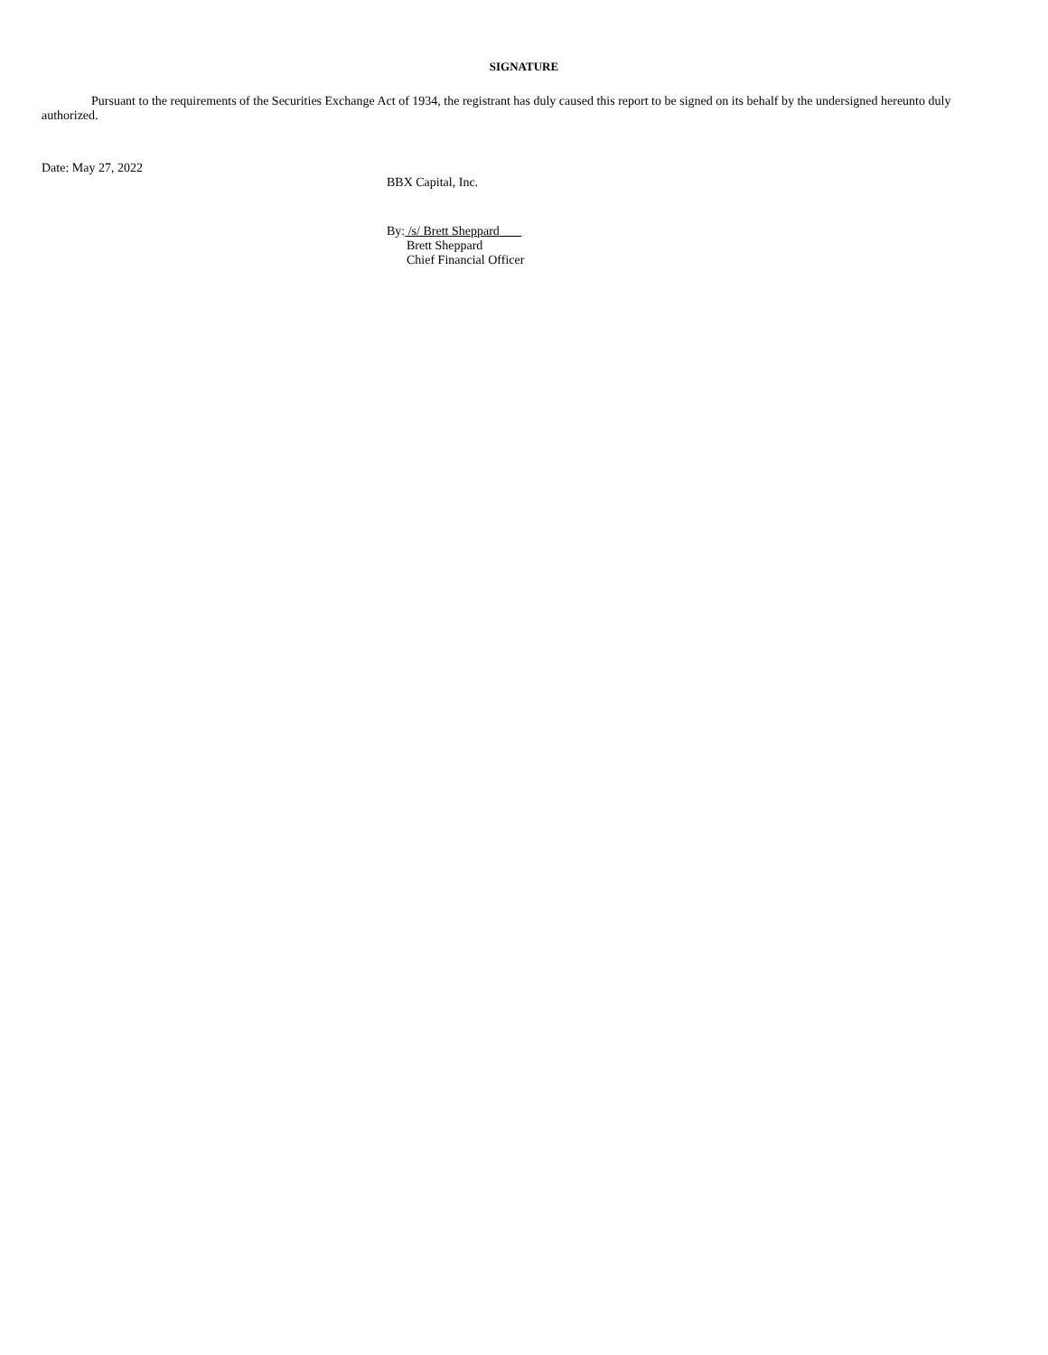SIGNATURE
Pursuant to the requirements of the Securities Exchange Act of 1934, the registrant has duly caused this report to be signed on its behalf by the undersigned hereunto duly authorized.
Date: May 27, 2022
BBX Capital, Inc.
By: /s/ Brett Sheppard
Brett Sheppard
Chief Financial Officer